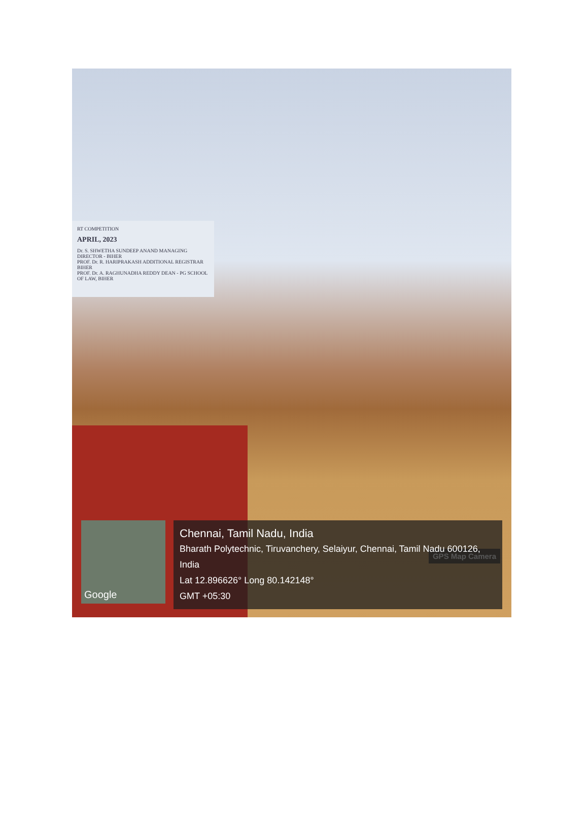RT COMPETITION
APRIL, 2023
Dr. S. SHWETHA SUNDEEP ANAND MANAGING DIRECTOR - BIHER
PROF. Dr. R. HARIPRAKASH ADDITIONAL REGISTRAR BIHER
PROF. Dr. A. RAGHUNADHA REDDY DEAN - PG SCHOOL OF LAW, BIHER
GPS Map Camera
Google
Chennai, Tamil Nadu, India
Bharath Polytechnic, Tiruvanchery, Selaiyur, Chennai, Tamil Nadu 600126, India
Lat 12.896626° Long 80.142148°
GMT +05:30